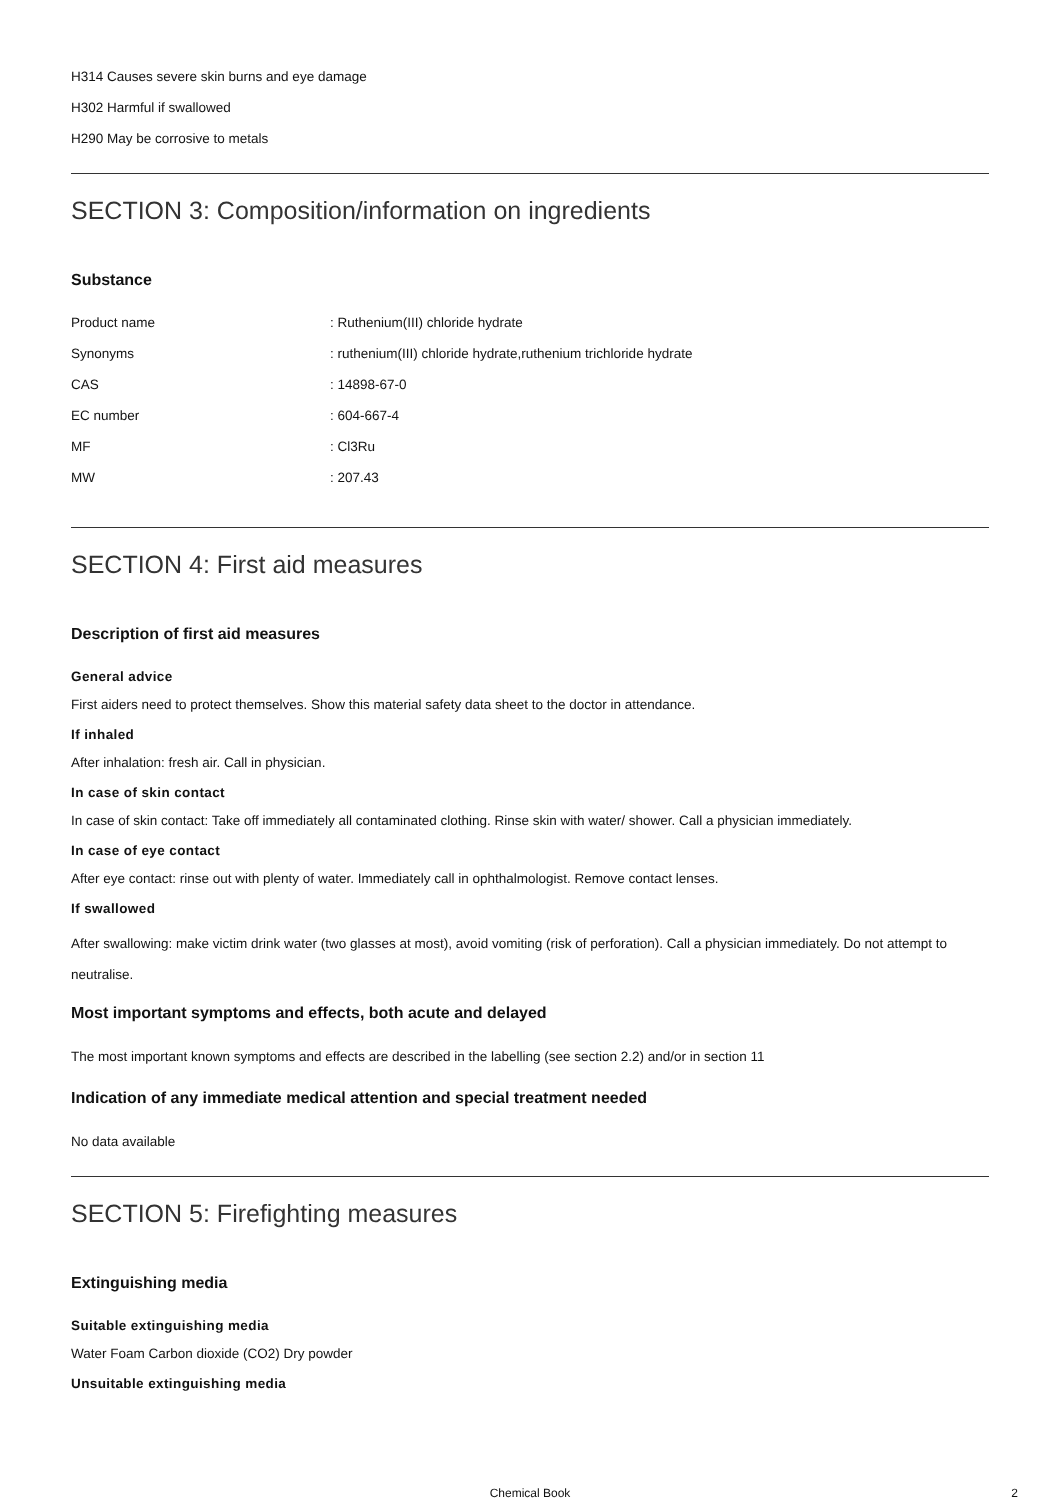H314 Causes severe skin burns and eye damage
H302 Harmful if swallowed
H290 May be corrosive to metals
SECTION 3: Composition/information on ingredients
Substance
| Product name | : Ruthenium(III) chloride hydrate |
| Synonyms | : ruthenium(III) chloride hydrate,ruthenium trichloride hydrate |
| CAS | : 14898-67-0 |
| EC number | : 604-667-4 |
| MF | : Cl3Ru |
| MW | : 207.43 |
SECTION 4: First aid measures
Description of first aid measures
General advice
First aiders need to protect themselves. Show this material safety data sheet to the doctor in attendance.
If inhaled
After inhalation: fresh air. Call in physician.
In case of skin contact
In case of skin contact: Take off immediately all contaminated clothing. Rinse skin with water/ shower. Call a physician immediately.
In case of eye contact
After eye contact: rinse out with plenty of water. Immediately call in ophthalmologist. Remove contact lenses.
If swallowed
After swallowing: make victim drink water (two glasses at most), avoid vomiting (risk of perforation). Call a physician immediately. Do not attempt to neutralise.
Most important symptoms and effects, both acute and delayed
The most important known symptoms and effects are described in the labelling (see section 2.2) and/or in section 11
Indication of any immediate medical attention and special treatment needed
No data available
SECTION 5: Firefighting measures
Extinguishing media
Suitable extinguishing media
Water Foam Carbon dioxide (CO2) Dry powder
Unsuitable extinguishing media
Chemical Book 2